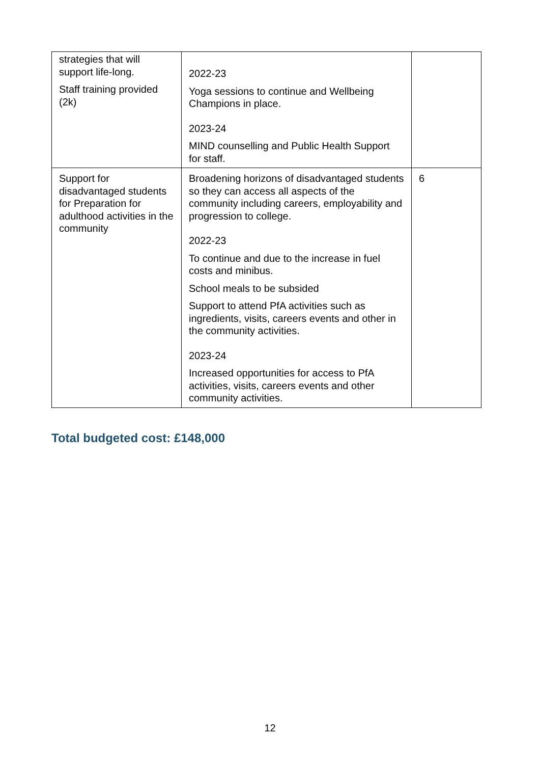| strategies that will support life-long. Staff training provided (2k) | 2022-23 Yoga sessions to continue and Wellbeing Champions in place. 2023-24 MIND counselling and Public Health Support for staff. | |
| Support for disadvantaged students for Preparation for adulthood activities in the community | Broadening horizons of disadvantaged students so they can access all aspects of the community including careers, employability and progression to college. 2022-23 To continue and due to the increase in fuel costs and minibus. School meals to be subsided Support to attend PfA activities such as ingredients, visits, careers events and other in the community activities. 2023-24 Increased opportunities for access to PfA activities, visits, careers events and other community activities. | 6 |
Total budgeted cost: £148,000
12